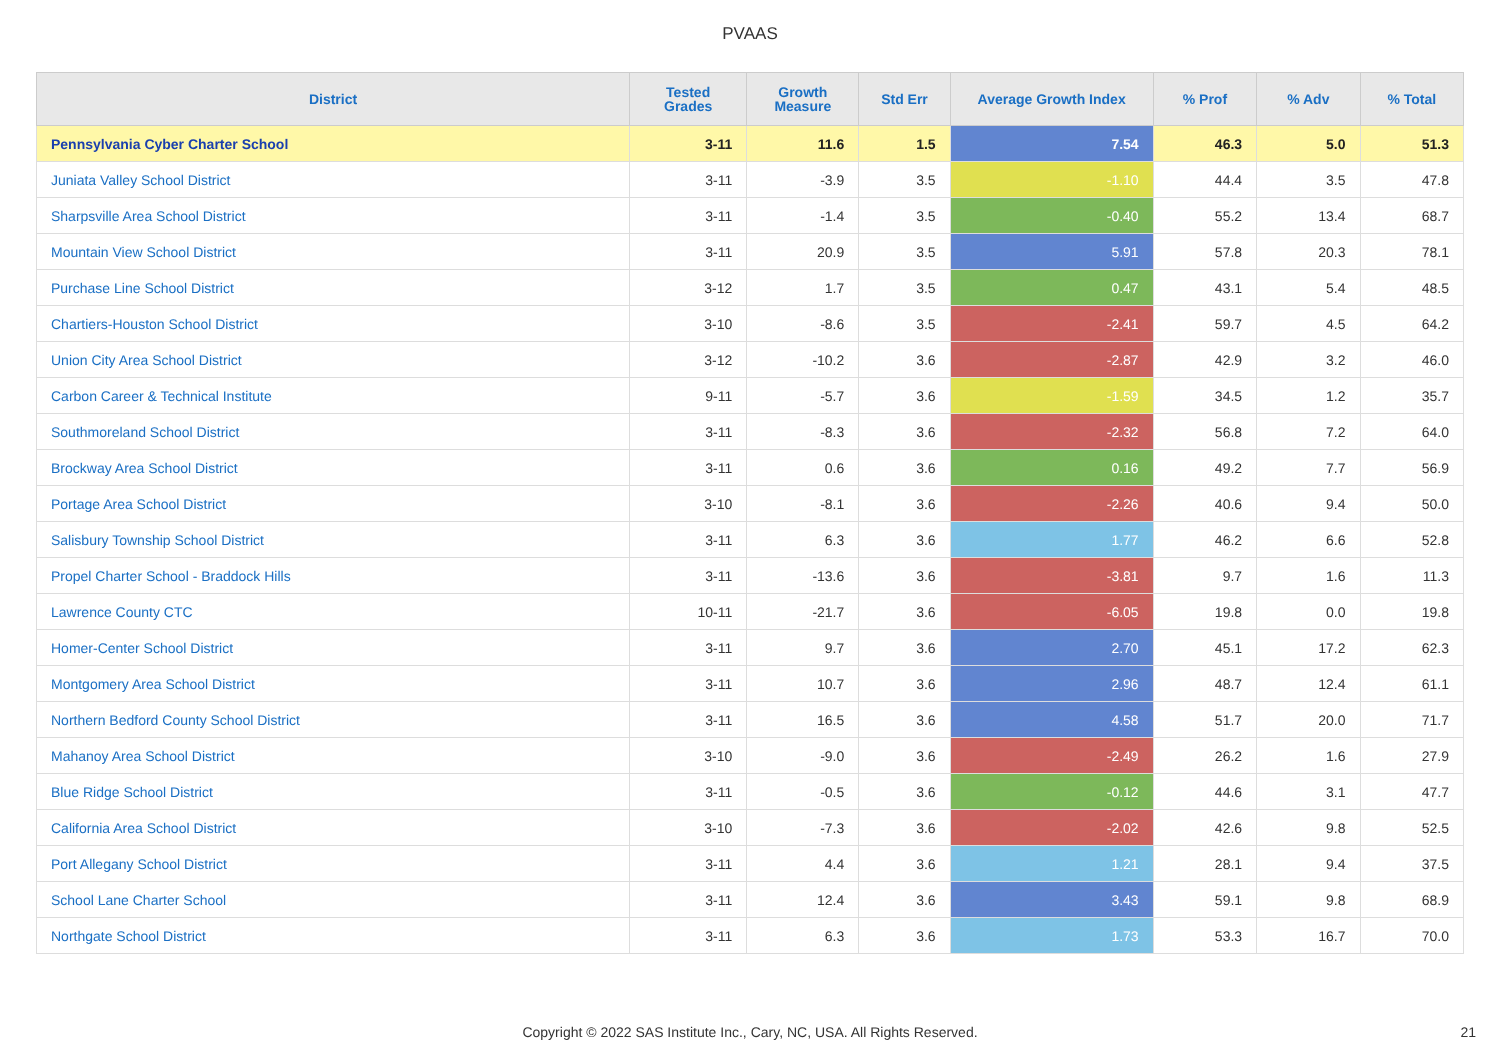PVAAS
| District | Tested Grades | Growth Measure | Std Err | Average Growth Index | % Prof | % Adv | % Total |
| --- | --- | --- | --- | --- | --- | --- | --- |
| Pennsylvania Cyber Charter School | 3-11 | 11.6 | 1.5 | 7.54 | 46.3 | 5.0 | 51.3 |
| Juniata Valley School District | 3-11 | -3.9 | 3.5 | -1.10 | 44.4 | 3.5 | 47.8 |
| Sharpsville Area School District | 3-11 | -1.4 | 3.5 | -0.40 | 55.2 | 13.4 | 68.7 |
| Mountain View School District | 3-11 | 20.9 | 3.5 | 5.91 | 57.8 | 20.3 | 78.1 |
| Purchase Line School District | 3-12 | 1.7 | 3.5 | 0.47 | 43.1 | 5.4 | 48.5 |
| Chartiers-Houston School District | 3-10 | -8.6 | 3.5 | -2.41 | 59.7 | 4.5 | 64.2 |
| Union City Area School District | 3-12 | -10.2 | 3.6 | -2.87 | 42.9 | 3.2 | 46.0 |
| Carbon Career & Technical Institute | 9-11 | -5.7 | 3.6 | -1.59 | 34.5 | 1.2 | 35.7 |
| Southmoreland School District | 3-11 | -8.3 | 3.6 | -2.32 | 56.8 | 7.2 | 64.0 |
| Brockway Area School District | 3-11 | 0.6 | 3.6 | 0.16 | 49.2 | 7.7 | 56.9 |
| Portage Area School District | 3-10 | -8.1 | 3.6 | -2.26 | 40.6 | 9.4 | 50.0 |
| Salisbury Township School District | 3-11 | 6.3 | 3.6 | 1.77 | 46.2 | 6.6 | 52.8 |
| Propel Charter School - Braddock Hills | 3-11 | -13.6 | 3.6 | -3.81 | 9.7 | 1.6 | 11.3 |
| Lawrence County CTC | 10-11 | -21.7 | 3.6 | -6.05 | 19.8 | 0.0 | 19.8 |
| Homer-Center School District | 3-11 | 9.7 | 3.6 | 2.70 | 45.1 | 17.2 | 62.3 |
| Montgomery Area School District | 3-11 | 10.7 | 3.6 | 2.96 | 48.7 | 12.4 | 61.1 |
| Northern Bedford County School District | 3-11 | 16.5 | 3.6 | 4.58 | 51.7 | 20.0 | 71.7 |
| Mahanoy Area School District | 3-10 | -9.0 | 3.6 | -2.49 | 26.2 | 1.6 | 27.9 |
| Blue Ridge School District | 3-11 | -0.5 | 3.6 | -0.12 | 44.6 | 3.1 | 47.7 |
| California Area School District | 3-10 | -7.3 | 3.6 | -2.02 | 42.6 | 9.8 | 52.5 |
| Port Allegany School District | 3-11 | 4.4 | 3.6 | 1.21 | 28.1 | 9.4 | 37.5 |
| School Lane Charter School | 3-11 | 12.4 | 3.6 | 3.43 | 59.1 | 9.8 | 68.9 |
| Northgate School District | 3-11 | 6.3 | 3.6 | 1.73 | 53.3 | 16.7 | 70.0 |
Copyright © 2022 SAS Institute Inc., Cary, NC, USA. All Rights Reserved.
21